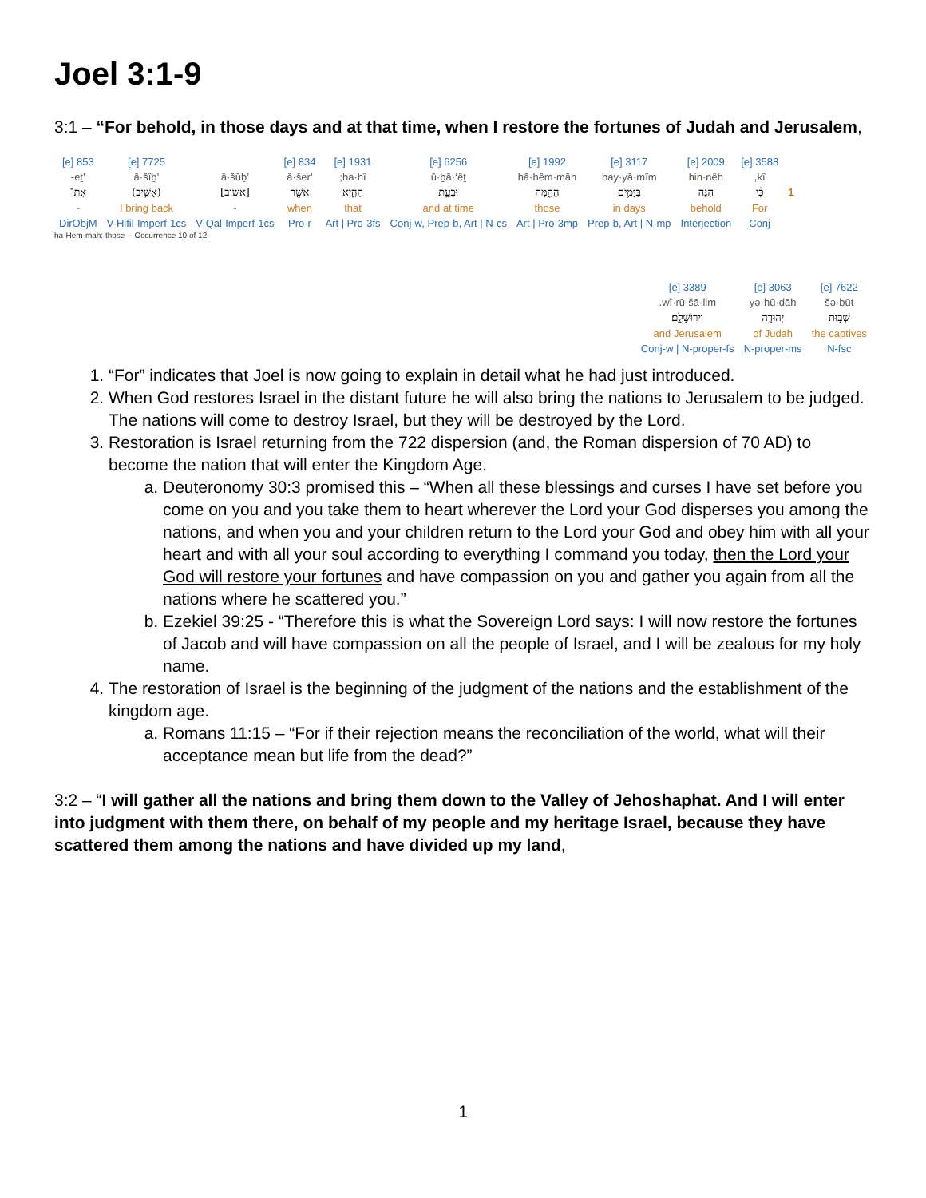Joel 3:1-9
3:1 – “For behold, in those days and at that time, when I restore the fortunes of Judah and Jerusalem,
| | 3588 [e] | 2009 [e] | 3117 [e] | 1992 [e] | 6256 [e] | 1931 [e] | 834 [e] | | 7725 [e] | 853 [e] |
| | kî, | hin·nêh | bay·yā·mîm | hā·hêm·māh | ū·ḇā·‘êṯ | ha·hî; | ’ă·šer | ’ā·šūḇ | ’ā·šîḇ | ’eṯ- |
| 1 | כִּ֗י | הִנֵּ֗ה | בַּיָּמִ֥ים | הָהֵ֖מָּה | וּבָעֵ֣ת | הַהִ֑יא | אֲשֶׁ֤ר | [אשוב] | (אָשִׁ֛יב) | אֶת־ |
| | For | behold | in days | those | and at time | that | when | - | I bring back | - |
| | Conj | Interjection | Prep-b, Art / N-mp | Art / Pro-3mp | Conj-w, Prep-b, Art / N-cs | Art / Pro-3fs | Pro-r | V-Qal-Imperf-1cs | V-Hifil-Imperf-1cs | DirObjM |
ha·Hem·mah: those -- Occurrence 10 of 12.
| 7622 [e] | 3063 [e] | 3389 [e] |
| šə·ḇūṯ | yə·hū·ḏāh | wî·rū·šā·lim. |
| שְׁב֥וּת | יְהוּדָ֖ה | וִירוּשָׁלִָֽם׃ |
| the captives | of Judah | and Jerusalem |
| N-fsc | N-proper-ms | Conj-w / N-proper-fs |
1. “For” indicates that Joel is now going to explain in detail what he had just introduced.
2. When God restores Israel in the distant future he will also bring the nations to Jerusalem to be judged. The nations will come to destroy Israel, but they will be destroyed by the Lord.
3. Restoration is Israel returning from the 722 dispersion (and, the Roman dispersion of 70 AD) to become the nation that will enter the Kingdom Age.
a. Deuteronomy 30:3 promised this – “When all these blessings and curses I have set before you come on you and you take them to heart wherever the Lord your God disperses you among the nations, and when you and your children return to the Lord your God and obey him with all your heart and with all your soul according to everything I command you today, then the Lord your God will restore your fortunes and have compassion on you and gather you again from all the nations where he scattered you.”
b. Ezekiel 39:25 - “Therefore this is what the Sovereign Lord says: I will now restore the fortunes of Jacob and will have compassion on all the people of Israel, and I will be zealous for my holy name.
4. The restoration of Israel is the beginning of the judgment of the nations and the establishment of the kingdom age.
a. Romans 11:15 – “For if their rejection means the reconciliation of the world, what will their acceptance mean but life from the dead?”
3:2 – “I will gather all the nations and bring them down to the Valley of Jehoshaphat. And I will enter into judgment with them there, on behalf of my people and my heritage Israel, because they have scattered them among the nations and have divided up my land,
1